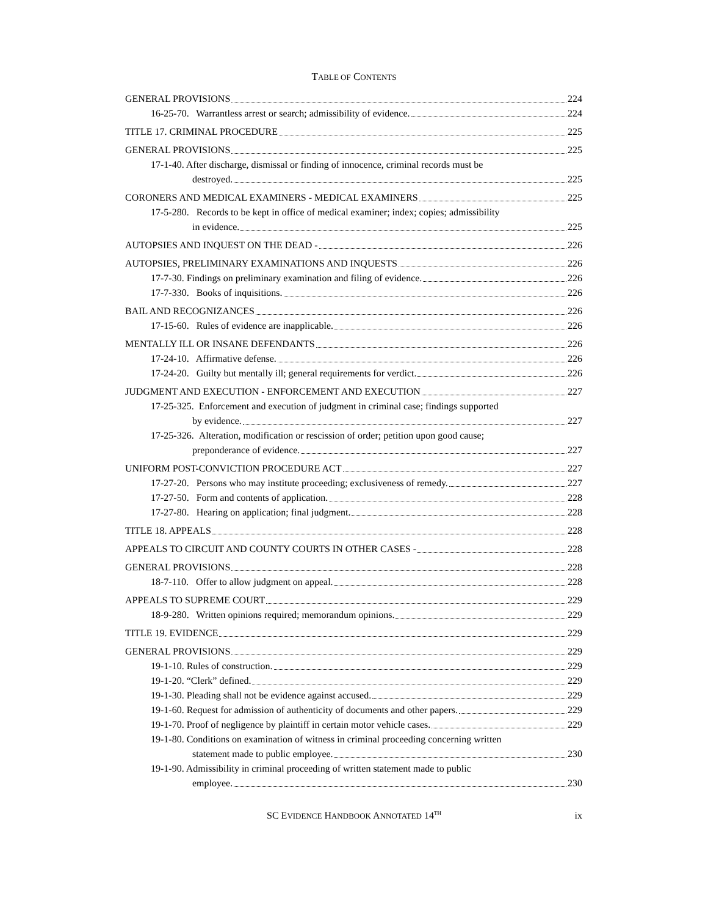TABLE OF CONTENTS
GENERAL PROVISIONS 224
16-25-70. Warrantless arrest or search; admissibility of evidence. 224
TITLE 17. CRIMINAL PROCEDURE 225
GENERAL PROVISIONS 225
17-1-40. After discharge, dismissal or finding of innocence, criminal records must be
destroyed. 225
CORONERS AND MEDICAL EXAMINERS - MEDICAL EXAMINERS 225
17-5-280. Records to be kept in office of medical examiner; index; copies; admissibility
in evidence. 225
AUTOPSIES AND INQUEST ON THE DEAD - 226
AUTOPSIES, PRELIMINARY EXAMINATIONS AND INQUESTS 226
17-7-30. Findings on preliminary examination and filing of evidence. 226
17-7-330. Books of inquisitions. 226
BAIL AND RECOGNIZANCES 226
17-15-60. Rules of evidence are inapplicable. 226
MENTALLY ILL OR INSANE DEFENDANTS 226
17-24-10. Affirmative defense. 226
17-24-20. Guilty but mentally ill; general requirements for verdict. 226
JUDGMENT AND EXECUTION - ENFORCEMENT AND EXECUTION 227
17-25-325. Enforcement and execution of judgment in criminal case; findings supported
by evidence. 227
17-25-326. Alteration, modification or rescission of order; petition upon good cause;
preponderance of evidence. 227
UNIFORM POST-CONVICTION PROCEDURE ACT 227
17-27-20. Persons who may institute proceeding; exclusiveness of remedy. 227
17-27-50. Form and contents of application. 228
17-27-80. Hearing on application; final judgment. 228
TITLE 18. APPEALS 228
APPEALS TO CIRCUIT AND COUNTY COURTS IN OTHER CASES - 228
GENERAL PROVISIONS 228
18-7-110. Offer to allow judgment on appeal. 228
APPEALS TO SUPREME COURT 229
18-9-280. Written opinions required; memorandum opinions. 229
TITLE 19. EVIDENCE 229
GENERAL PROVISIONS 229
19-1-10. Rules of construction. 229
19-1-20. “Clerk” defined. 229
19-1-30. Pleading shall not be evidence against accused. 229
19-1-60. Request for admission of authenticity of documents and other papers. 229
19-1-70. Proof of negligence by plaintiff in certain motor vehicle cases. 229
19-1-80. Conditions on examination of witness in criminal proceeding concerning written
statement made to public employee. 230
19-1-90. Admissibility in criminal proceeding of written statement made to public
employee. 230
SC EVIDENCE HANDBOOK ANNOTATED 14<sup>TH</sup>
ix